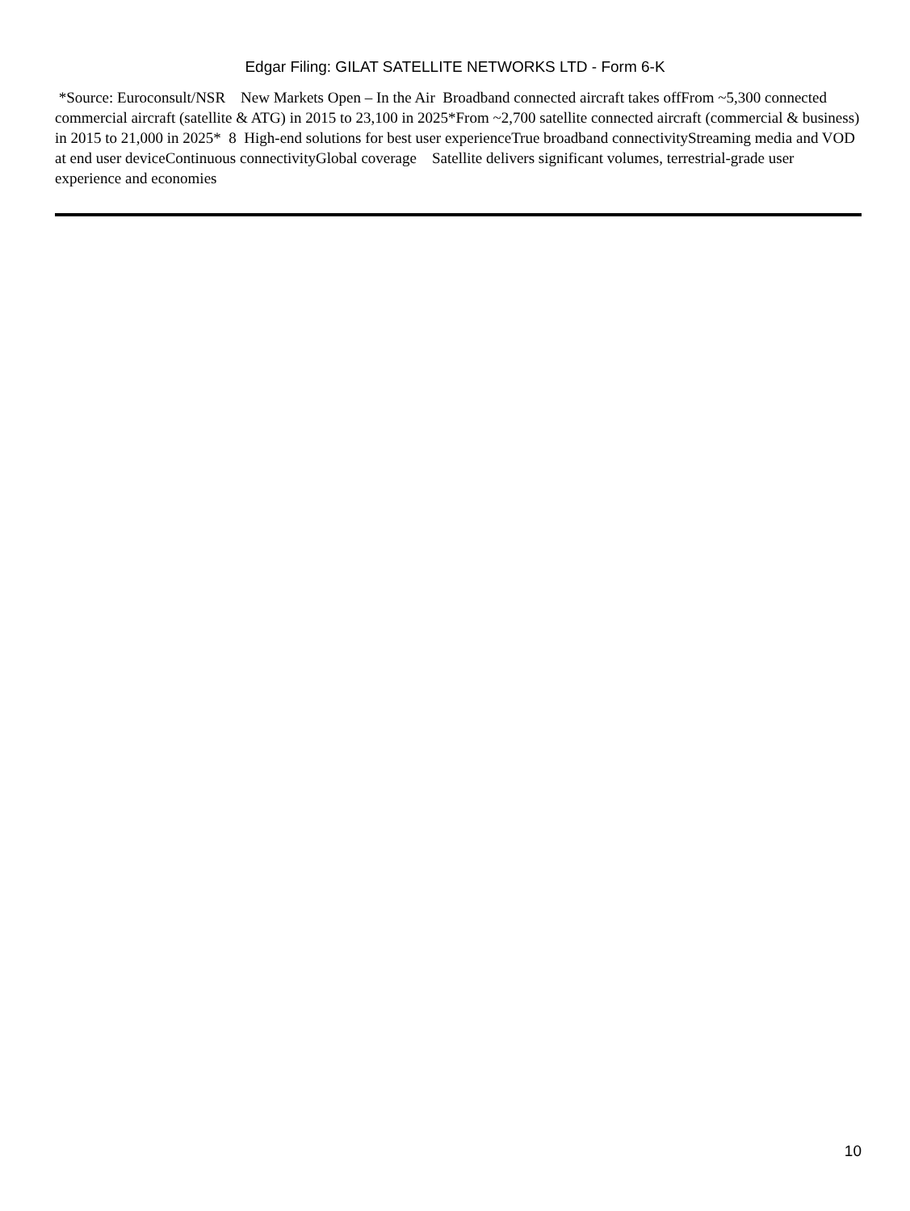Edgar Filing: GILAT SATELLITE NETWORKS LTD - Form 6-K
*Source: Euroconsult/NSR New Markets Open – In the Air Broadband connected aircraft takes offFrom ~5,300 connected commercial aircraft (satellite & ATG) in 2015 to 23,100 in 2025*From ~2,700 satellite connected aircraft (commercial & business) in 2015 to 21,000 in 2025* 8 High-end solutions for best user experienceTrue broadband connectivityStreaming media and VOD at end user deviceContinuous connectivityGlobal coverage Satellite delivers significant volumes, terrestrial-grade user experience and economies
10